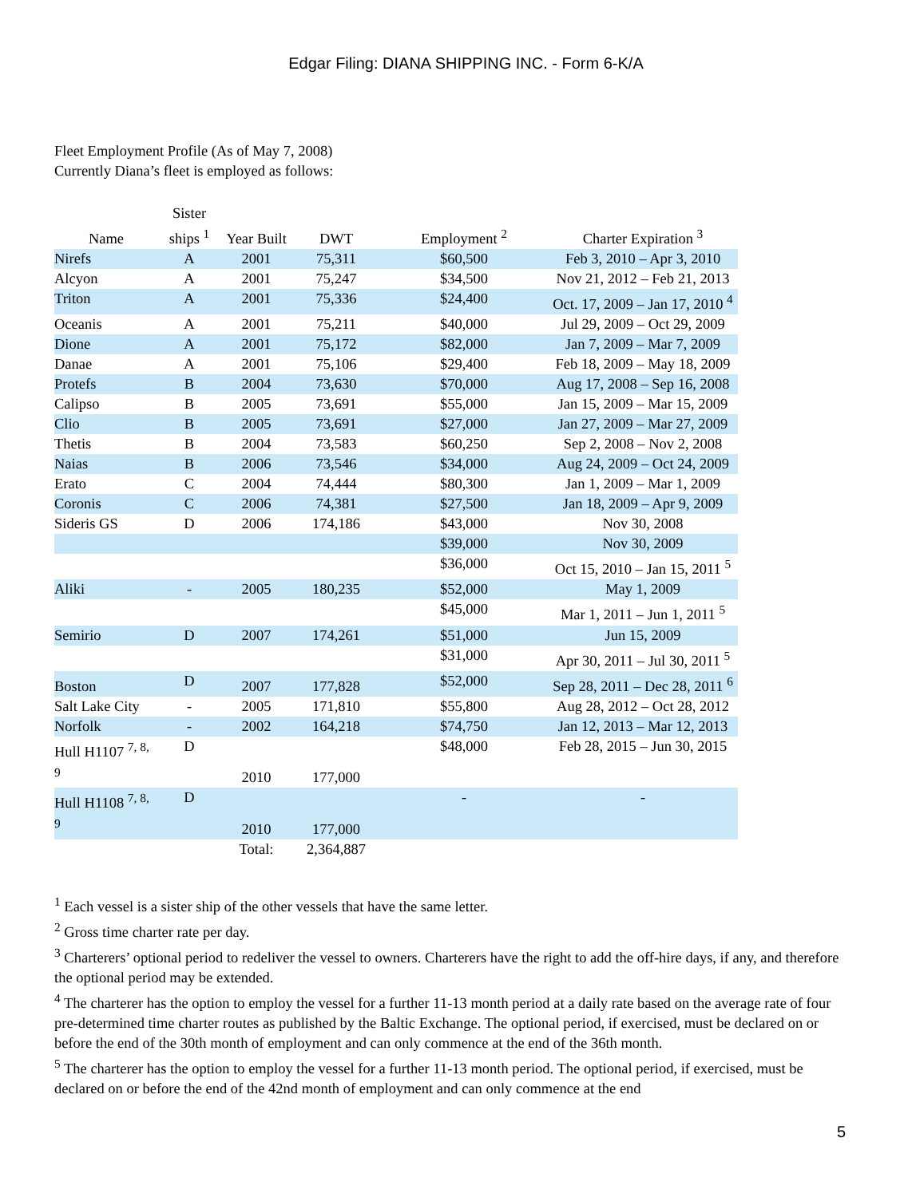Edgar Filing: DIANA SHIPPING INC. - Form 6-K/A
Fleet Employment Profile (As of May 7, 2008)
Currently Diana’s fleet is employed as follows:
| Name | Sister ships <sup>1</sup> | Year Built | DWT | Employment <sup>2</sup> | Charter Expiration <sup>3</sup> |
| --- | --- | --- | --- | --- | --- |
| Nirefs | A | 2001 | 75,311 | $60,500 | Feb 3, 2010 – Apr 3, 2010 |
| Alcyon | A | 2001 | 75,247 | $34,500 | Nov 21, 2012 – Feb 21, 2013 |
| Triton | A | 2001 | 75,336 | $24,400 | Oct. 17, 2009 – Jan 17, 2010 <sup>4</sup> |
| Oceanis | A | 2001 | 75,211 | $40,000 | Jul 29, 2009 – Oct 29, 2009 |
| Dione | A | 2001 | 75,172 | $82,000 | Jan 7, 2009 – Mar 7, 2009 |
| Danae | A | 2001 | 75,106 | $29,400 | Feb 18, 2009 – May 18, 2009 |
| Protefs | B | 2004 | 73,630 | $70,000 | Aug 17, 2008 – Sep 16, 2008 |
| Calipso | B | 2005 | 73,691 | $55,000 | Jan 15, 2009 – Mar 15, 2009 |
| Clio | B | 2005 | 73,691 | $27,000 | Jan 27, 2009 – Mar 27, 2009 |
| Thetis | B | 2004 | 73,583 | $60,250 | Sep 2, 2008 – Nov 2, 2008 |
| Naias | B | 2006 | 73,546 | $34,000 | Aug 24, 2009 – Oct 24, 2009 |
| Erato | C | 2004 | 74,444 | $80,300 | Jan 1, 2009 – Mar 1, 2009 |
| Coronis | C | 2006 | 74,381 | $27,500 | Jan 18, 2009 – Apr 9, 2009 |
| Sideris GS | D | 2006 | 174,186 | $43,000 | Nov 30, 2008 |
| | | | | $39,000 | Nov 30, 2009 |
| | | | | $36,000 | Oct 15, 2010 – Jan 15, 2011 <sup>5</sup> |
| Aliki | - | 2005 | 180,235 | $52,000 | May 1, 2009 |
| | | | | $45,000 | Mar 1, 2011 – Jun 1, 2011 <sup>5</sup> |
| Semirio | D | 2007 | 174,261 | $51,000 | Jun 15, 2009 |
| | | | | $31,000 | Apr 30, 2011 – Jul 30, 2011 <sup>5</sup> |
| Boston | D | 2007 | 177,828 | $52,000 | Sep 28, 2011 – Dec 28, 2011 <sup>6</sup> |
| Salt Lake City | - | 2005 | 171,810 | $55,800 | Aug 28, 2012 – Oct 28, 2012 |
| Norfolk | - | 2002 | 164,218 | $74,750 | Jan 12, 2013 – Mar 12, 2013 |
| Hull H1107 <sup>7, 8, 9</sup> | D | 2010 | 177,000 | $48,000 | Feb 28, 2015 – Jun 30, 2015 |
| Hull H1108 <sup>7, 8, 9</sup> | D | 2010 | 177,000 | - | - |
| | | Total: | 2,364,887 | | |
<sup>1</sup> Each vessel is a sister ship of the other vessels that have the same letter.
<sup>2</sup> Gross time charter rate per day.
<sup>3</sup> Charterers’ optional period to redeliver the vessel to owners. Charterers have the right to add the off-hire days, if any, and therefore the optional period may be extended.
<sup>4</sup> The charterer has the option to employ the vessel for a further 11-13 month period at a daily rate based on the average rate of four pre-determined time charter routes as published by the Baltic Exchange. The optional period, if exercised, must be declared on or before the end of the 30th month of employment and can only commence at the end of the 36th month.
<sup>5</sup> The charterer has the option to employ the vessel for a further 11-13 month period. The optional period, if exercised, must be declared on or before the end of the 42nd month of employment and can only commence at the end
5